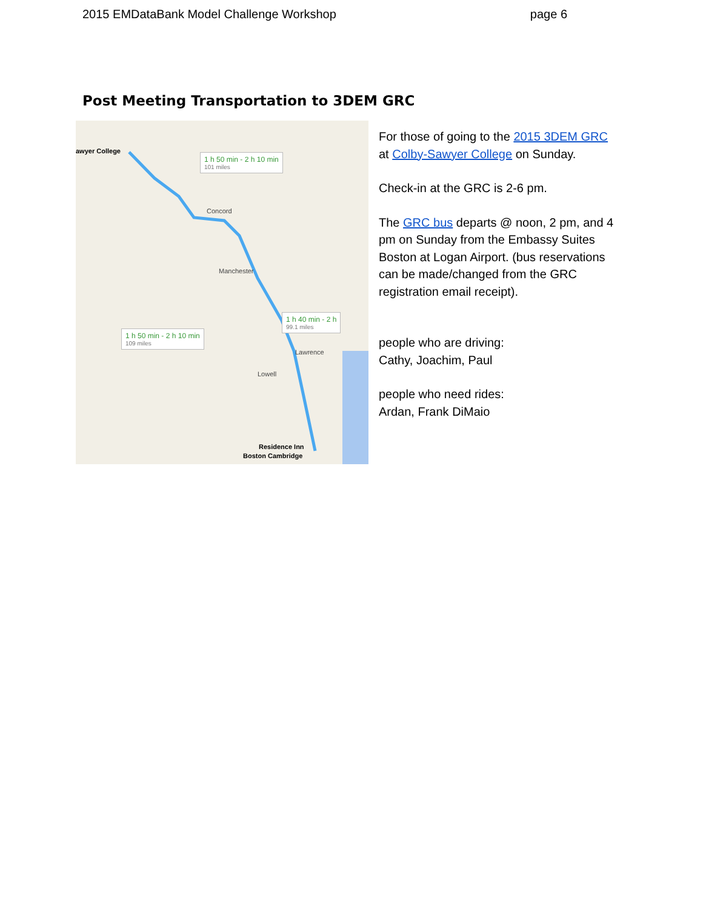2015 EMDataBank Model Challenge Workshop page 6
Post Meeting Transportation to 3DEM GRC
awyer College
Concord
Manchester
Lawrence
Lowell
1 h 50 min - 2 h 10 min
101 miles
1 h 40 min - 2 h
99.1 miles
1 h 50 min - 2 h 10 min
109 miles
Residence Inn
Boston Cambridge
For those of going to the 2015 3DEM GRC at Colby-Sawyer College on Sunday.
Check-in at the GRC is 2-6 pm.
The GRC bus departs @ noon, 2 pm, and 4 pm on Sunday from the Embassy Suites Boston at Logan Airport. (bus reservations can be made/changed from the GRC registration email receipt).
people who are driving:
Cathy, Joachim, Paul
people who need rides:
Ardan, Frank DiMaio